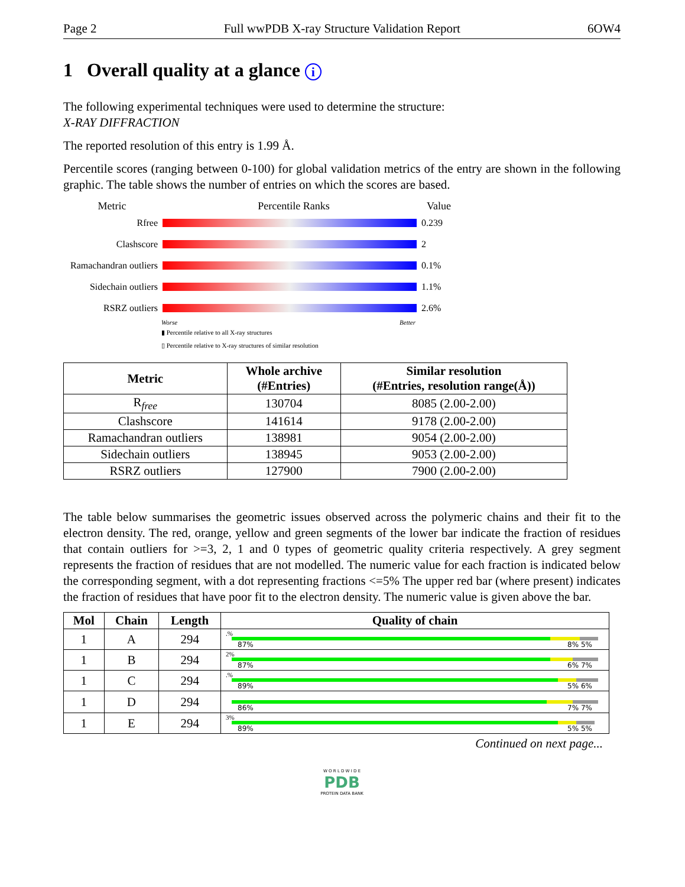Page 2 Full wwPDB X-ray Structure Validation Report 6OW4
1 Overall quality at a glance i
The following experimental techniques were used to determine the structure:
X-RAY DIFFRACTION
The reported resolution of this entry is 1.99 Å.
Percentile scores (ranging between 0-100) for global validation metrics of the entry are shown in the following graphic. The table shows the number of entries on which the scores are based.
Metric Percentile Ranks Value
Rfree 0.239
Clashscore 2
Ramachandran outliers
0.1%
Sidechain outliers
1.1%
RSRZ outliers 2.6%
Worse Better
▮ Percentile relative to all X-ray structures
▯ Percentile relative to X-ray structures of similar resolution
| Metric | Whole archive (#Entries) | Similar resolution (#Entries, resolution range(Å)) |
| --- | --- | --- |
| R<sub>free</sub> | 130704 | 8085 (2.00-2.00) |
| Clashscore | 141614 | 9178 (2.00-2.00) |
| Ramachandran outliers | 138981 | 9054 (2.00-2.00) |
| Sidechain outliers | 138945 | 9053 (2.00-2.00) |
| RSRZ outliers | 127900 | 7900 (2.00-2.00) |
The table below summarises the geometric issues observed across the polymeric chains and their fit to the electron density. The red, orange, yellow and green segments of the lower bar indicate the fraction of residues that contain outliers for >=3, 2, 1 and 0 types of geometric quality criteria respectively. A grey segment represents the fraction of residues that are not modelled. The numeric value for each fraction is indicated below the corresponding segment, with a dot representing fractions <=5% The upper red bar (where present) indicates the fraction of residues that have poor fit to the electron density. The numeric value is given above the bar.
| Mol | Chain | Length | Quality of chain |
| --- | --- | --- | --- |
| 1 | A | 294 | .% 87% 8% 5% |
| 1 | B | 294 | 2% 87% 6% 7% |
| 1 | C | 294 | .% 89% 5% 6% |
| 1 | D | 294 | 86% 7% 7% |
| 1 | E | 294 | 3% 89% 5% 5% |
Continued on next page...
W O R L D W I D E
PDB
PROTEIN DATA BANK